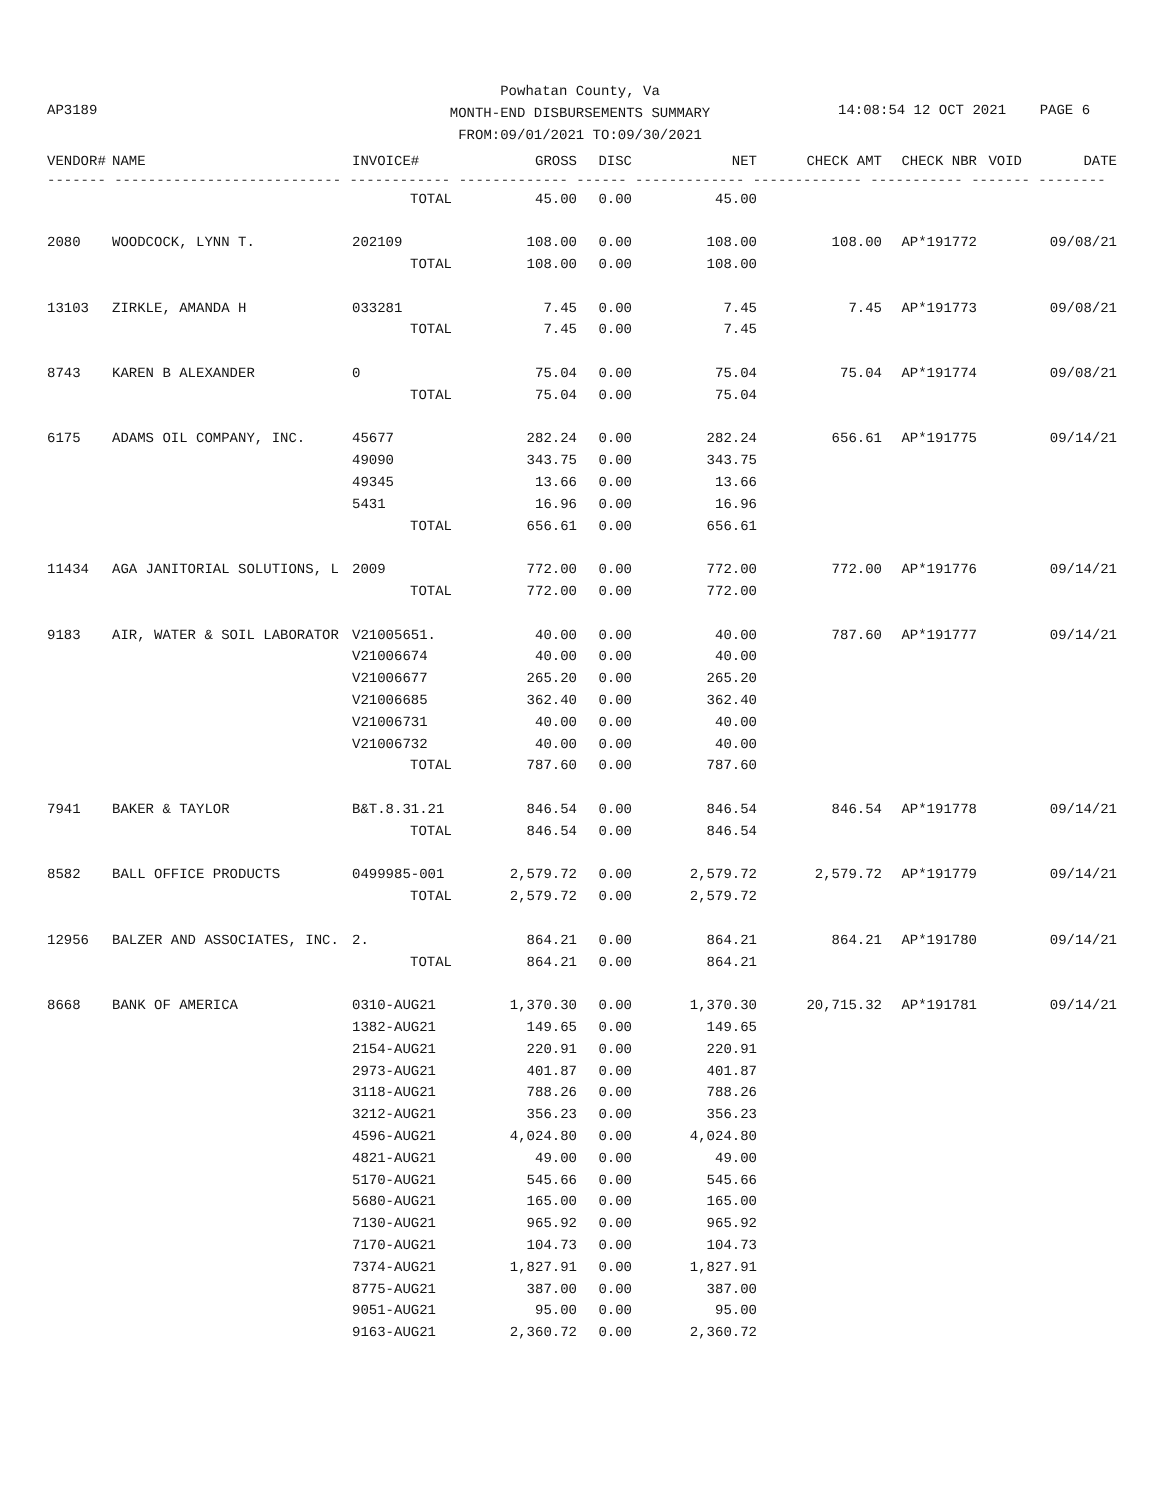Powhatan County, Va
MONTH-END DISBURSEMENTS SUMMARY
FROM:09/01/2021 TO:09/30/2021
AP3189 14:08:54 12 OCT 2021 PAGE 6
| VENDOR# | NAME | INVOICE# | GROSS | DISC | NET | CHECK AMT | CHECK NBR | VOID | DATE |
| --- | --- | --- | --- | --- | --- | --- | --- | --- | --- |
| ------- --------------------------- ------------ ------------- ------ ------------- ------------- ----------- ------- -------- | | | | | | | | | |
| | | TOTAL | 45.00 | 0.00 | 45.00 | | | | |
| 2080 | WOODCOCK, LYNN T. | 202109 | 108.00 | 0.00 | 108.00 | 108.00 | AP*191772 | | 09/08/21 |
| | | TOTAL | 108.00 | 0.00 | 108.00 | | | | |
| 13103 | ZIRKLE, AMANDA H | 033281 | 7.45 | 0.00 | 7.45 | 7.45 | AP*191773 | | 09/08/21 |
| | | TOTAL | 7.45 | 0.00 | 7.45 | | | | |
| 8743 | KAREN B ALEXANDER | 0 | 75.04 | 0.00 | 75.04 | 75.04 | AP*191774 | | 09/08/21 |
| | | TOTAL | 75.04 | 0.00 | 75.04 | | | | |
| 6175 | ADAMS OIL COMPANY, INC. | 45677 | 282.24 | 0.00 | 282.24 | 656.61 | AP*191775 | | 09/14/21 |
| | | 49090 | 343.75 | 0.00 | 343.75 | | | | |
| | | 49345 | 13.66 | 0.00 | 13.66 | | | | |
| | | 5431 | 16.96 | 0.00 | 16.96 | | | | |
| | | TOTAL | 656.61 | 0.00 | 656.61 | | | | |
| 11434 | AGA JANITORIAL SOLUTIONS, L | 2009 | 772.00 | 0.00 | 772.00 | 772.00 | AP*191776 | | 09/14/21 |
| | | TOTAL | 772.00 | 0.00 | 772.00 | | | | |
| 9183 | AIR, WATER & SOIL LABORATOR | V21005651. | 40.00 | 0.00 | 40.00 | 787.60 | AP*191777 | | 09/14/21 |
| | | V21006674 | 40.00 | 0.00 | 40.00 | | | | |
| | | V21006677 | 265.20 | 0.00 | 265.20 | | | | |
| | | V21006685 | 362.40 | 0.00 | 362.40 | | | | |
| | | V21006731 | 40.00 | 0.00 | 40.00 | | | | |
| | | V21006732 | 40.00 | 0.00 | 40.00 | | | | |
| | | TOTAL | 787.60 | 0.00 | 787.60 | | | | |
| 7941 | BAKER & TAYLOR | B&T.8.31.21 | 846.54 | 0.00 | 846.54 | 846.54 | AP*191778 | | 09/14/21 |
| | | TOTAL | 846.54 | 0.00 | 846.54 | | | | |
| 8582 | BALL OFFICE PRODUCTS | 0499985-001 | 2,579.72 | 0.00 | 2,579.72 | 2,579.72 | AP*191779 | | 09/14/21 |
| | | TOTAL | 2,579.72 | 0.00 | 2,579.72 | | | | |
| 12956 | BALZER AND ASSOCIATES, INC. | 2. | 864.21 | 0.00 | 864.21 | 864.21 | AP*191780 | | 09/14/21 |
| | | TOTAL | 864.21 | 0.00 | 864.21 | | | | |
| 8668 | BANK OF AMERICA | 0310-AUG21 | 1,370.30 | 0.00 | 1,370.30 | 20,715.32 | AP*191781 | | 09/14/21 |
| | | 1382-AUG21 | 149.65 | 0.00 | 149.65 | | | | |
| | | 2154-AUG21 | 220.91 | 0.00 | 220.91 | | | | |
| | | 2973-AUG21 | 401.87 | 0.00 | 401.87 | | | | |
| | | 3118-AUG21 | 788.26 | 0.00 | 788.26 | | | | |
| | | 3212-AUG21 | 356.23 | 0.00 | 356.23 | | | | |
| | | 4596-AUG21 | 4,024.80 | 0.00 | 4,024.80 | | | | |
| | | 4821-AUG21 | 49.00 | 0.00 | 49.00 | | | | |
| | | 5170-AUG21 | 545.66 | 0.00 | 545.66 | | | | |
| | | 5680-AUG21 | 165.00 | 0.00 | 165.00 | | | | |
| | | 7130-AUG21 | 965.92 | 0.00 | 965.92 | | | | |
| | | 7170-AUG21 | 104.73 | 0.00 | 104.73 | | | | |
| | | 7374-AUG21 | 1,827.91 | 0.00 | 1,827.91 | | | | |
| | | 8775-AUG21 | 387.00 | 0.00 | 387.00 | | | | |
| | | 9051-AUG21 | 95.00 | 0.00 | 95.00 | | | | |
| | | 9163-AUG21 | 2,360.72 | 0.00 | 2,360.72 | | | | |